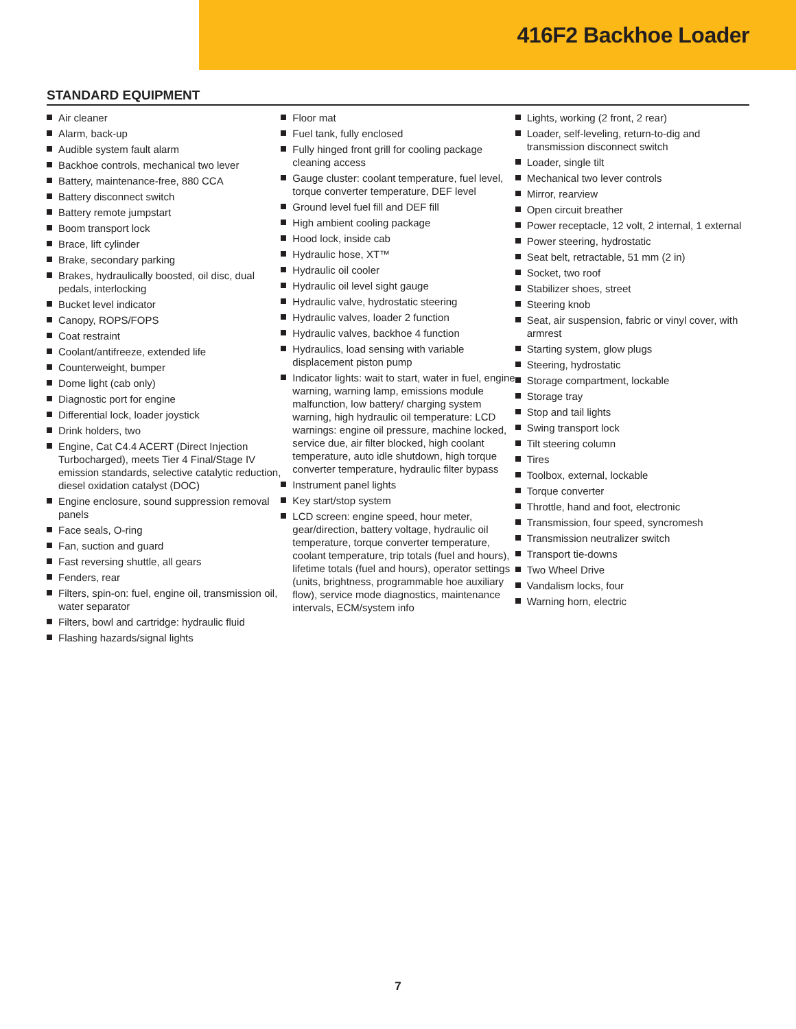416F2 Backhoe Loader
STANDARD EQUIPMENT
Air cleaner
Alarm, back-up
Audible system fault alarm
Backhoe controls, mechanical two lever
Battery, maintenance-free, 880 CCA
Battery disconnect switch
Battery remote jumpstart
Boom transport lock
Brace, lift cylinder
Brake, secondary parking
Brakes, hydraulically boosted, oil disc, dual pedals, interlocking
Bucket level indicator
Canopy, ROPS/FOPS
Coat restraint
Coolant/antifreeze, extended life
Counterweight, bumper
Dome light (cab only)
Diagnostic port for engine
Differential lock, loader joystick
Drink holders, two
Engine, Cat C4.4 ACERT (Direct Injection Turbocharged), meets Tier 4 Final/Stage IV emission standards, selective catalytic reduction, diesel oxidation catalyst (DOC)
Engine enclosure, sound suppression removal panels
Face seals, O-ring
Fan, suction and guard
Fast reversing shuttle, all gears
Fenders, rear
Filters, spin-on: fuel, engine oil, transmission oil, water separator
Filters, bowl and cartridge: hydraulic fluid
Flashing hazards/signal lights
Floor mat
Fuel tank, fully enclosed
Fully hinged front grill for cooling package cleaning access
Gauge cluster: coolant temperature, fuel level, torque converter temperature, DEF level
Ground level fuel fill and DEF fill
High ambient cooling package
Hood lock, inside cab
Hydraulic hose, XT™
Hydraulic oil cooler
Hydraulic oil level sight gauge
Hydraulic valve, hydrostatic steering
Hydraulic valves, loader 2 function
Hydraulic valves, backhoe 4 function
Hydraulics, load sensing with variable displacement piston pump
Indicator lights: wait to start, water in fuel, engine warning, warning lamp, emissions module malfunction, low battery/ charging system warning, high hydraulic oil temperature: LCD warnings: engine oil pressure, machine locked, service due, air filter blocked, high coolant temperature, auto idle shutdown, high torque converter temperature, hydraulic filter bypass
Instrument panel lights
Key start/stop system
LCD screen: engine speed, hour meter, gear/direction, battery voltage, hydraulic oil temperature, torque converter temperature, coolant temperature, trip totals (fuel and hours), lifetime totals (fuel and hours), operator settings (units, brightness, programmable hoe auxiliary flow), service mode diagnostics, maintenance intervals, ECM/system info
Lights, working (2 front, 2 rear)
Loader, self-leveling, return-to-dig and transmission disconnect switch
Loader, single tilt
Mechanical two lever controls
Mirror, rearview
Open circuit breather
Power receptacle, 12 volt, 2 internal, 1 external
Power steering, hydrostatic
Seat belt, retractable, 51 mm (2 in)
Socket, two roof
Stabilizer shoes, street
Steering knob
Seat, air suspension, fabric or vinyl cover, with armrest
Starting system, glow plugs
Steering, hydrostatic
Storage compartment, lockable
Storage tray
Stop and tail lights
Swing transport lock
Tilt steering column
Tires
Toolbox, external, lockable
Torque converter
Throttle, hand and foot, electronic
Transmission, four speed, syncromesh
Transmission neutralizer switch
Transport tie-downs
Two Wheel Drive
Vandalism locks, four
Warning horn, electric
7